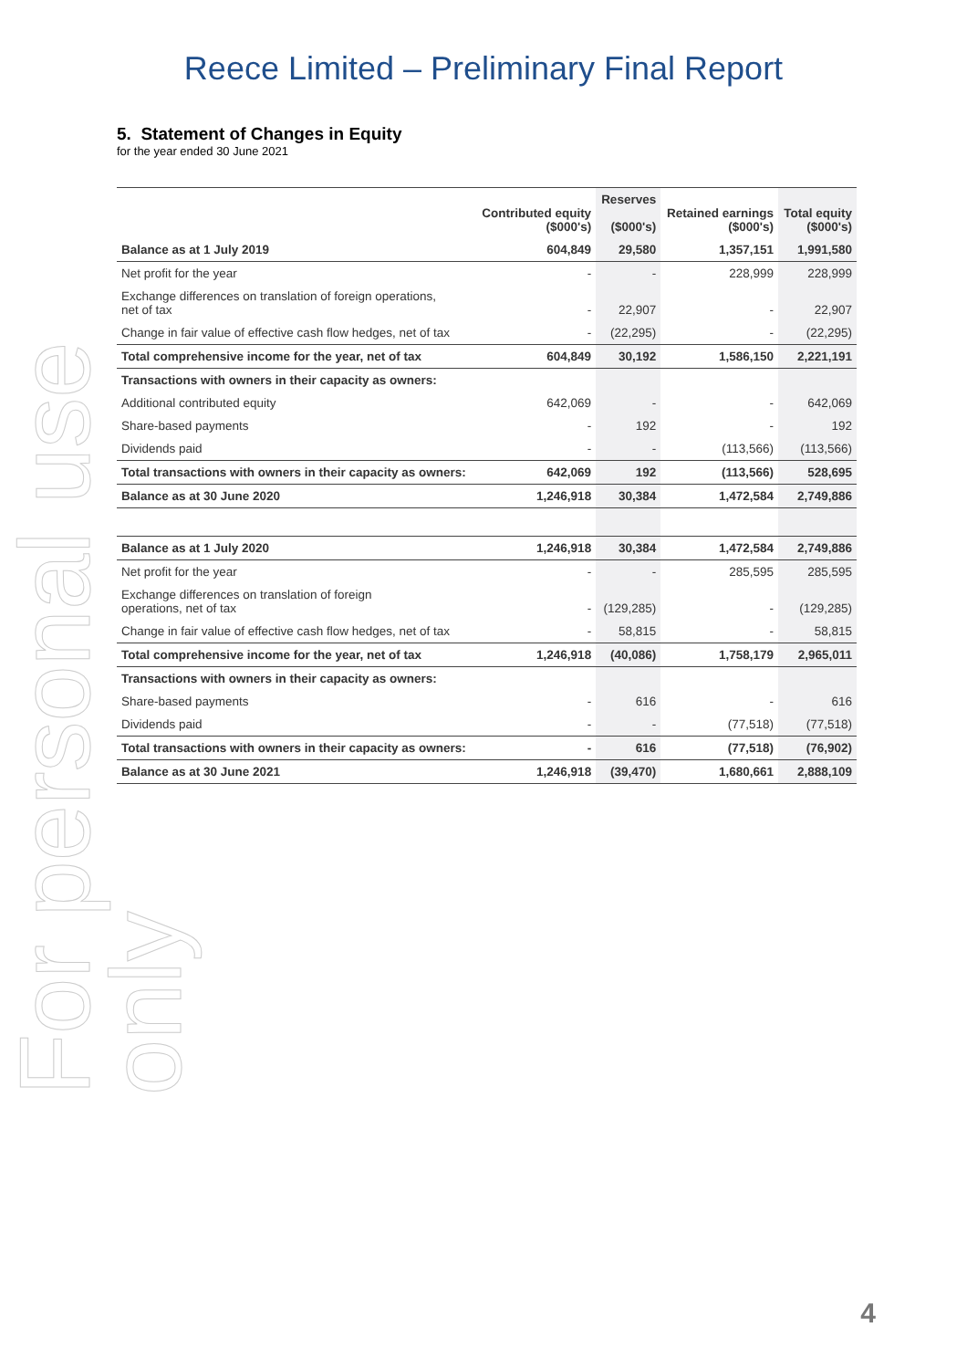For personal use only
Reece Limited – Preliminary Final Report
5. Statement of Changes in Equity
for the year ended 30 June 2021
| | Contributed equity ($000's) | Reserves ($000's) | Retained earnings ($000's) | Total equity ($000's) |
| --- | --- | --- | --- | --- |
| Balance as at 1 July 2019 | 604,849 | 29,580 | 1,357,151 | 1,991,580 |
| Net profit for the year | - | - | 228,999 | 228,999 |
| Exchange differences on translation of foreign operations, net of tax | - | 22,907 | - | 22,907 |
| Change in fair value of effective cash flow hedges, net of tax | - | (22,295) | - | (22,295) |
| Total comprehensive income for the year, net of tax | 604,849 | 30,192 | 1,586,150 | 2,221,191 |
| Transactions with owners in their capacity as owners: | | | | |
| Additional contributed equity | 642,069 | - | - | 642,069 |
| Share-based payments | - | 192 | - | 192 |
| Dividends paid | - | - | (113,566) | (113,566) |
| Total transactions with owners in their capacity as owners: | 642,069 | 192 | (113,566) | 528,695 |
| Balance as at 30 June 2020 | 1,246,918 | 30,384 | 1,472,584 | 2,749,886 |
| Balance as at 1 July 2020 | 1,246,918 | 30,384 | 1,472,584 | 2,749,886 |
| Net profit for the year | - | - | 285,595 | 285,595 |
| Exchange differences on translation of foreign operations, net of tax | - | (129,285) | - | (129,285) |
| Change in fair value of effective cash flow hedges, net of tax | - | 58,815 | - | 58,815 |
| Total comprehensive income for the year, net of tax | 1,246,918 | (40,086) | 1,758,179 | 2,965,011 |
| Transactions with owners in their capacity as owners: | | | | |
| Share-based payments | - | 616 | - | 616 |
| Dividends paid | - | - | (77,518) | (77,518) |
| Total transactions with owners in their capacity as owners: | - | 616 | (77,518) | (76,902) |
| Balance as at 30 June 2021 | 1,246,918 | (39,470) | 1,680,661 | 2,888,109 |
4